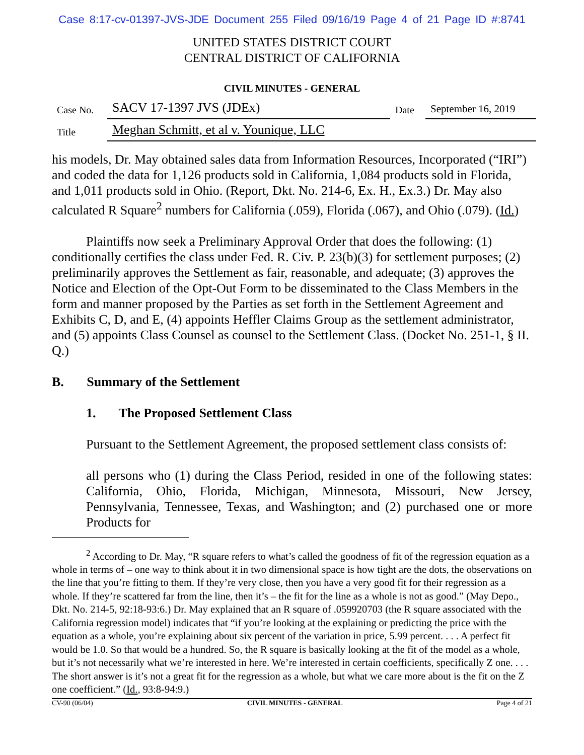Case 8:17-cv-01397-JVS-JDE Document 255 Filed 09/16/19 Page 4 of 21 Page ID #:8741
UNITED STATES DISTRICT COURT
CENTRAL DISTRICT OF CALIFORNIA
CIVIL MINUTES - GENERAL
| Case No. | SACV 17-1397 JVS (JDEx) | Date | September 16, 2019 |
| Title | Meghan Schmitt, et al v. Younique, LLC | | |
his models, Dr. May obtained sales data from Information Resources, Incorporated (“IRI”) and coded the data for 1,126 products sold in California, 1,084 products sold in Florida, and 1,011 products sold in Ohio. (Report, Dkt. No. 214-6, Ex. H., Ex.3.) Dr. May also calculated R Square<sup>2</sup> numbers for California (.059), Florida (.067), and Ohio (.079). (Id.)
Plaintiffs now seek a Preliminary Approval Order that does the following: (1) conditionally certifies the class under Fed. R. Civ. P. 23(b)(3) for settlement purposes; (2) preliminarily approves the Settlement as fair, reasonable, and adequate; (3) approves the Notice and Election of the Opt-Out Form to be disseminated to the Class Members in the form and manner proposed by the Parties as set forth in the Settlement Agreement and Exhibits C, D, and E, (4) appoints Heffler Claims Group as the settlement administrator, and (5) appoints Class Counsel as counsel to the Settlement Class. (Docket No. 251-1, § II. Q.)
B. Summary of the Settlement
1. The Proposed Settlement Class
Pursuant to the Settlement Agreement, the proposed settlement class consists of:
all persons who (1) during the Class Period, resided in one of the following states: California, Ohio, Florida, Michigan, Minnesota, Missouri, New Jersey, Pennsylvania, Tennessee, Texas, and Washington; and (2) purchased one or more Products for
<sup>2</sup> According to Dr. May, “R square refers to what’s called the goodness of fit of the regression equation as a whole in terms of – one way to think about it in two dimensional space is how tight are the dots, the observations on the line that you’re fitting to them. If they’re very close, then you have a very good fit for their regression as a whole. If they’re scattered far from the line, then it’s – the fit for the line as a whole is not as good.” (May Depo., Dkt. No. 214-5, 92:18-93:6.) Dr. May explained that an R square of .059920703 (the R square associated with the California regression model) indicates that “if you’re looking at the explaining or predicting the price with the equation as a whole, you’re explaining about six percent of the variation in price, 5.99 percent. . . . A perfect fit would be 1.0. So that would be a hundred. So, the R square is basically looking at the fit of the model as a whole, but it’s not necessarily what we’re interested in here. We’re interested in certain coefficients, specifically Z one. . . . The short answer is it’s not a great fit for the regression as a whole, but what we care more about is the fit on the Z one coefficient.” (Id., 93:8-94:9.)
CV-90 (06/04) CIVIL MINUTES - GENERAL Page 4 of 21